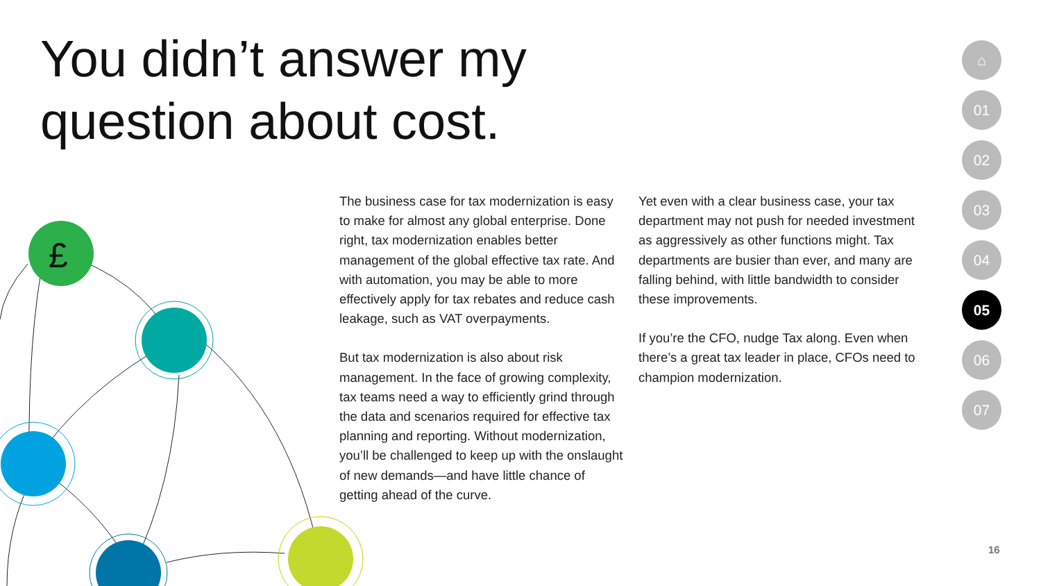You didn’t answer my
question about cost.
£
The business case for tax modernization is easy to make for almost any global enterprise. Done right, tax modernization enables better management of the global effective tax rate. And with automation, you may be able to more effectively apply for tax rebates and reduce cash leakage, such as VAT overpayments.
But tax modernization is also about risk management. In the face of growing complexity, tax teams need a way to efficiently grind through the data and scenarios required for effective tax planning and reporting. Without modernization, you’ll be challenged to keep up with the onslaught of new demands—and have little chance of getting ahead of the curve.
Yet even with a clear business case, your tax department may not push for needed investment as aggressively as other functions might. Tax departments are busier than ever, and many are falling behind, with little bandwidth to consider these improvements.
If you’re the CFO, nudge Tax along. Even when there’s a great tax leader in place, CFOs need to champion modernization.
⌂
01
02
03
04
05
06
07
16